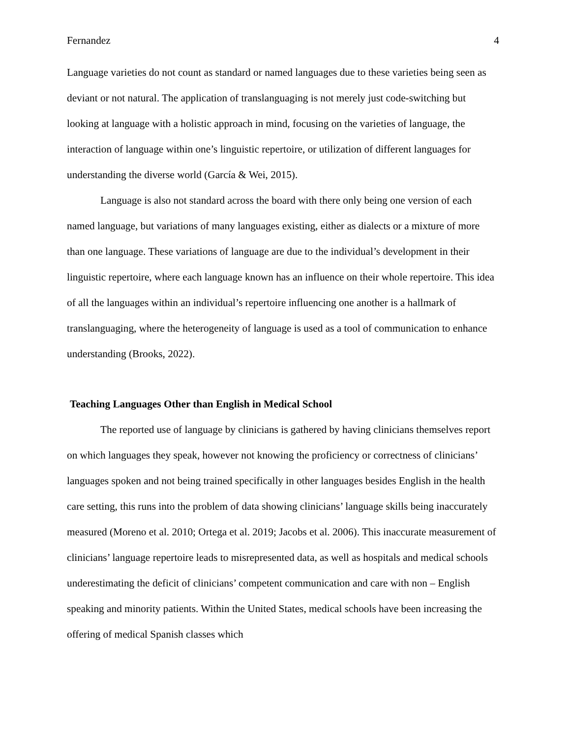Fernandez 4
Language varieties do not count as standard or named languages due to these varieties being seen as deviant or not natural. The application of translanguaging is not merely just code-switching but looking at language with a holistic approach in mind, focusing on the varieties of language, the interaction of language within one’s linguistic repertoire, or utilization of different languages for understanding the diverse world (García & Wei, 2015).
Language is also not standard across the board with there only being one version of each named language, but variations of many languages existing, either as dialects or a mixture of more than one language. These variations of language are due to the individual’s development in their linguistic repertoire, where each language known has an influence on their whole repertoire. This idea of all the languages within an individual’s repertoire influencing one another is a hallmark of translanguaging, where the heterogeneity of language is used as a tool of communication to enhance understanding (Brooks, 2022).
Teaching Languages Other than English in Medical School
The reported use of language by clinicians is gathered by having clinicians themselves report on which languages they speak, however not knowing the proficiency or correctness of clinicians’ languages spoken and not being trained specifically in other languages besides English in the health care setting, this runs into the problem of data showing clinicians’ language skills being inaccurately measured (Moreno et al. 2010; Ortega et al. 2019; Jacobs et al. 2006). This inaccurate measurement of clinicians’ language repertoire leads to misrepresented data, as well as hospitals and medical schools underestimating the deficit of clinicians’ competent communication and care with non – English speaking and minority patients. Within the United States, medical schools have been increasing the offering of medical Spanish classes which